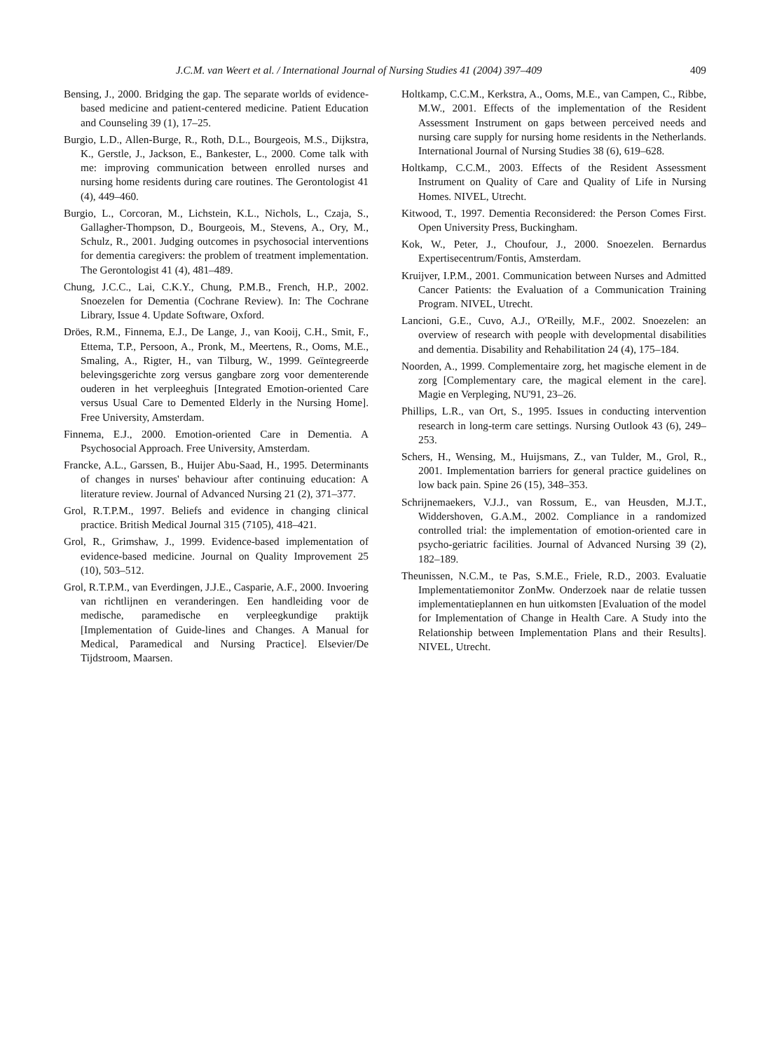J.C.M. van Weert et al. / International Journal of Nursing Studies 41 (2004) 397–409 409
Bensing, J., 2000. Bridging the gap. The separate worlds of evidence-based medicine and patient-centered medicine. Patient Education and Counseling 39 (1), 17–25.
Burgio, L.D., Allen-Burge, R., Roth, D.L., Bourgeois, M.S., Dijkstra, K., Gerstle, J., Jackson, E., Bankester, L., 2000. Come talk with me: improving communication between enrolled nurses and nursing home residents during care routines. The Gerontologist 41 (4), 449–460.
Burgio, L., Corcoran, M., Lichstein, K.L., Nichols, L., Czaja, S., Gallagher-Thompson, D., Bourgeois, M., Stevens, A., Ory, M., Schulz, R., 2001. Judging outcomes in psychosocial interventions for dementia caregivers: the problem of treatment implementation. The Gerontologist 41 (4), 481–489.
Chung, J.C.C., Lai, C.K.Y., Chung, P.M.B., French, H.P., 2002. Snoezelen for Dementia (Cochrane Review). In: The Cochrane Library, Issue 4. Update Software, Oxford.
Dröes, R.M., Finnema, E.J., De Lange, J., van Kooij, C.H., Smit, F., Ettema, T.P., Persoon, A., Pronk, M., Meertens, R., Ooms, M.E., Smaling, A., Rigter, H., van Tilburg, W., 1999. Geïntegreerde belevingsgerichte zorg versus gangbare zorg voor dementerende ouderen in het verpleeghuis [Integrated Emotion-oriented Care versus Usual Care to Demented Elderly in the Nursing Home]. Free University, Amsterdam.
Finnema, E.J., 2000. Emotion-oriented Care in Dementia. A Psychosocial Approach. Free University, Amsterdam.
Francke, A.L., Garssen, B., Huijer Abu-Saad, H., 1995. Determinants of changes in nurses' behaviour after continuing education: A literature review. Journal of Advanced Nursing 21 (2), 371–377.
Grol, R.T.P.M., 1997. Beliefs and evidence in changing clinical practice. British Medical Journal 315 (7105), 418–421.
Grol, R., Grimshaw, J., 1999. Evidence-based implementation of evidence-based medicine. Journal on Quality Improvement 25 (10), 503–512.
Grol, R.T.P.M., van Everdingen, J.J.E., Casparie, A.F., 2000. Invoering van richtlijnen en veranderingen. Een handleiding voor de medische, paramedische en verpleegkundige praktijk [Implementation of Guide-lines and Changes. A Manual for Medical, Paramedical and Nursing Practice]. Elsevier/De Tijdstroom, Maarsen.
Holtkamp, C.C.M., Kerkstra, A., Ooms, M.E., van Campen, C., Ribbe, M.W., 2001. Effects of the implementation of the Resident Assessment Instrument on gaps between perceived needs and nursing care supply for nursing home residents in the Netherlands. International Journal of Nursing Studies 38 (6), 619–628.
Holtkamp, C.C.M., 2003. Effects of the Resident Assessment Instrument on Quality of Care and Quality of Life in Nursing Homes. NIVEL, Utrecht.
Kitwood, T., 1997. Dementia Reconsidered: the Person Comes First. Open University Press, Buckingham.
Kok, W., Peter, J., Choufour, J., 2000. Snoezelen. Bernardus Expertisecentrum/Fontis, Amsterdam.
Kruijver, I.P.M., 2001. Communication between Nurses and Admitted Cancer Patients: the Evaluation of a Communication Training Program. NIVEL, Utrecht.
Lancioni, G.E., Cuvo, A.J., O'Reilly, M.F., 2002. Snoezelen: an overview of research with people with developmental disabilities and dementia. Disability and Rehabilitation 24 (4), 175–184.
Noorden, A., 1999. Complementaire zorg, het magische element in de zorg [Complementary care, the magical element in the care]. Magie en Verpleging, NU'91, 23–26.
Phillips, L.R., van Ort, S., 1995. Issues in conducting intervention research in long-term care settings. Nursing Outlook 43 (6), 249–253.
Schers, H., Wensing, M., Huijsmans, Z., van Tulder, M., Grol, R., 2001. Implementation barriers for general practice guidelines on low back pain. Spine 26 (15), 348–353.
Schrijnemaekers, V.J.J., van Rossum, E., van Heusden, M.J.T., Widdershoven, G.A.M., 2002. Compliance in a randomized controlled trial: the implementation of emotion-oriented care in psycho-geriatric facilities. Journal of Advanced Nursing 39 (2), 182–189.
Theunissen, N.C.M., te Pas, S.M.E., Friele, R.D., 2003. Evaluatie Implementatiemonitor ZonMw. Onderzoek naar de relatie tussen implementatieplannen en hun uitkomsten [Evaluation of the model for Implementation of Change in Health Care. A Study into the Relationship between Implementation Plans and their Results]. NIVEL, Utrecht.